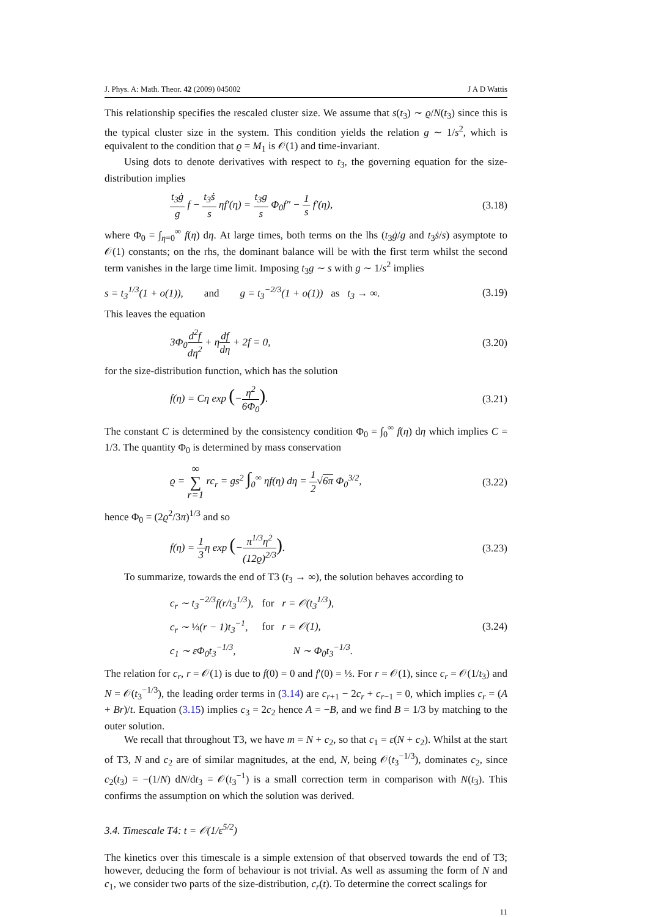J. Phys. A: Math. Theor. 42 (2009) 045002 J A D Wattis
This relationship specifies the rescaled cluster size. We assume that s(t<sub>3</sub>) ∼ ϱ/N(t<sub>3</sub>) since this is the typical cluster size in the system. This condition yields the relation g ∼ 1/s<sup>2</sup>, which is equivalent to the condition that ϱ = M<sub>1</sub> is 𝒪(1) and time-invariant.
Using dots to denote derivatives with respect to t<sub>3</sub>, the governing equation for the size-distribution implies
t<sub>3</sub>ġ g f − t<sub>3</sub>ṡ s ηf′(η) = t<sub>3</sub>g s Φ<sub>0</sub>f″ − 1 s f′(η), (3.18)
where Φ<sub>0</sub> = ∫<sub>η=0</sub><sup>∞</sup> f(η) dη. At large times, both terms on the lhs (t<sub>3</sub>ġ/g and t<sub>3</sub>ṡ/s) asymptote to 𝒪(1) constants; on the rhs, the dominant balance will be with the first term whilst the second term vanishes in the large time limit. Imposing t<sub>3</sub>g ∼ s with g ∼ 1/s<sup>2</sup> implies
s = t<sub>3</sub><sup>1/3</sup>(1 + o(1)), and g = t<sub>3</sub><sup>−2/3</sup>(1 + o(1)) as t<sub>3</sub> → ∞. (3.19)
This leaves the equation
3Φ<sub>0</sub>d<sup>2</sup>f dη<sup>2</sup> + ηdf dη + 2f = 0, (3.20)
for the size-distribution function, which has the solution
f(η) = Cη exp (−η<sup>2</sup> 6Φ<sub>0</sub>). (3.21)
The constant C is determined by the consistency condition Φ<sub>0</sub> = ∫<sub>0</sub><sup>∞</sup> f(η) dη which implies C = 1/3. The quantity Φ<sub>0</sub> is determined by mass conservation
ϱ = ∞ ∑ r=1 rc<sub>r</sub> = gs<sup>2</sup> ∫<sub>0</sub><sup>∞</sup> ηf(η) dη = 1 2√6π Φ<sub>0</sub><sup>3/2</sup>, (3.22)
hence Φ<sub>0</sub> = (2ϱ<sup>2</sup>/3π)<sup>1/3</sup> and so
f(η) = 1 3η exp (−π<sup>1/3</sup>η<sup>2</sup> (12ϱ)<sup>2/3</sup>). (3.23)
To summarize, towards the end of T3 (t<sub>3</sub> → ∞), the solution behaves according to
| c<sub>r</sub> ∼ t<sub>3</sub><sup>−2/3</sup>f(r/t<sub>3</sub><sup>1/3</sup>), | for r = 𝒪(t<sub>3</sub><sup>1/3</sup>), |
| c<sub>r</sub> ∼ ⅓ (r − 1)t<sub>3</sub><sup>−1</sup>, | for r = 𝒪(1), |
| c<sub>1</sub> ∼ εΦ<sub>0</sub>t<sub>3</sub><sup>−1/3</sup>, | N ∼ Φ<sub>0</sub>t<sub>3</sub><sup>−1/3</sup>. |
(3.24)
The relation for c<sub>r</sub>, r = 𝒪(1) is due to f(0) = 0 and f′(0) = ⅓. For r = 𝒪(1), since c<sub>r</sub> = 𝒪(1/t<sub>3</sub>) and N = 𝒪(t<sub>3</sub><sup>−1/3</sup>), the leading order terms in (3.14) are c<sub>r+1</sub> − 2c<sub>r</sub> + c<sub>r−1</sub> = 0, which implies c<sub>r</sub> = (A + Br)/t. Equation (3.15) implies c<sub>3</sub> = 2c<sub>2</sub> hence A = −B, and we find B = 1/3 by matching to the outer solution.
We recall that throughout T3, we have m = N + c<sub>2</sub>, so that c<sub>1</sub> = ε(N + c<sub>2</sub>). Whilst at the start of T3, N and c<sub>2</sub> are of similar magnitudes, at the end, N, being 𝒪(t<sub>3</sub><sup>−1/3</sup>), dominates c<sub>2</sub>, since c<sub>2</sub>(t<sub>3</sub>) = −(1/N) dN/dt<sub>3</sub> = 𝒪(t<sub>3</sub><sup>−1</sup>) is a small correction term in comparison with N(t<sub>3</sub>). This confirms the assumption on which the solution was derived.
3.4. Timescale T4: t = 𝒪(1/ε<sup>5/2</sup>)
The kinetics over this timescale is a simple extension of that observed towards the end of T3; however, deducing the form of behaviour is not trivial. As well as assuming the form of N and c<sub>1</sub>, we consider two parts of the size-distribution, c<sub>r</sub>(t). To determine the correct scalings for
11